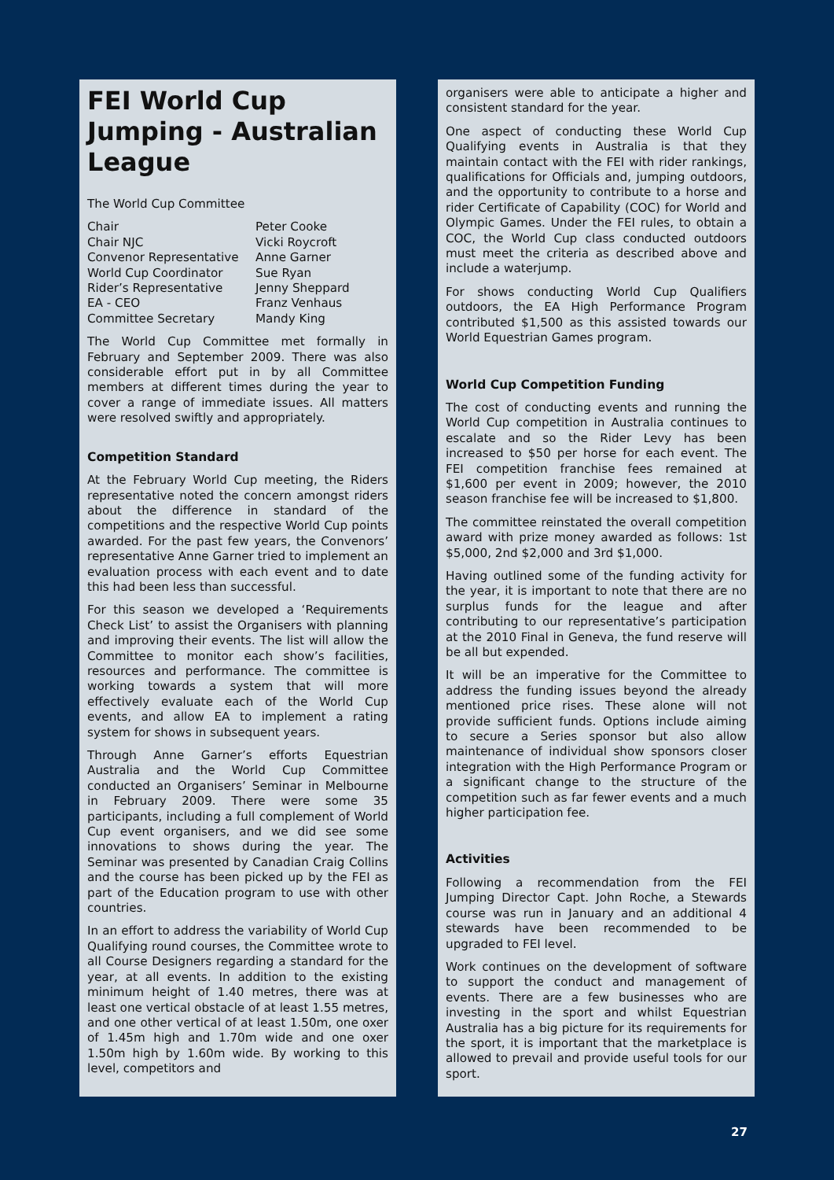FEI World Cup Jumping - Australian League
The World Cup Committee
| Chair | Peter Cooke |
| Chair NJC | Vicki Roycroft |
| Convenor Representative | Anne Garner |
| World Cup Coordinator | Sue Ryan |
| Rider’s Representative | Jenny Sheppard |
| EA - CEO | Franz Venhaus |
| Committee Secretary | Mandy King |
The World Cup Committee met formally in February and September 2009. There was also considerable effort put in by all Committee members at different times during the year to cover a range of immediate issues. All matters were resolved swiftly and appropriately.
Competition Standard
At the February World Cup meeting, the Riders representative noted the concern amongst riders about the difference in standard of the competitions and the respective World Cup points awarded. For the past few years, the Convenors’ representative Anne Garner tried to implement an evaluation process with each event and to date this had been less than successful.
For this season we developed a ‘Requirements Check List’ to assist the Organisers with planning and improving their events. The list will allow the Committee to monitor each show’s facilities, resources and performance. The committee is working towards a system that will more effectively evaluate each of the World Cup events, and allow EA to implement a rating system for shows in subsequent years.
Through Anne Garner’s efforts Equestrian Australia and the World Cup Committee conducted an Organisers’ Seminar in Melbourne in February 2009. There were some 35 participants, including a full complement of World Cup event organisers, and we did see some innovations to shows during the year. The Seminar was presented by Canadian Craig Collins and the course has been picked up by the FEI as part of the Education program to use with other countries.
In an effort to address the variability of World Cup Qualifying round courses, the Committee wrote to all Course Designers regarding a standard for the year, at all events. In addition to the existing minimum height of 1.40 metres, there was at least one vertical obstacle of at least 1.55 metres, and one other vertical of at least 1.50m, one oxer of 1.45m high and 1.70m wide and one oxer 1.50m high by 1.60m wide. By working to this level, competitors and
organisers were able to anticipate a higher and consistent standard for the year.
One aspect of conducting these World Cup Qualifying events in Australia is that they maintain contact with the FEI with rider rankings, qualifications for Officials and, jumping outdoors, and the opportunity to contribute to a horse and rider Certificate of Capability (COC) for World and Olympic Games. Under the FEI rules, to obtain a COC, the World Cup class conducted outdoors must meet the criteria as described above and include a waterjump.
For shows conducting World Cup Qualifiers outdoors, the EA High Performance Program contributed $1,500 as this assisted towards our World Equestrian Games program.
World Cup Competition Funding
The cost of conducting events and running the World Cup competition in Australia continues to escalate and so the Rider Levy has been increased to $50 per horse for each event. The FEI competition franchise fees remained at $1,600 per event in 2009; however, the 2010 season franchise fee will be increased to $1,800.
The committee reinstated the overall competition award with prize money awarded as follows: 1st $5,000, 2nd $2,000 and 3rd $1,000.
Having outlined some of the funding activity for the year, it is important to note that there are no surplus funds for the league and after contributing to our representative’s participation at the 2010 Final in Geneva, the fund reserve will be all but expended.
It will be an imperative for the Committee to address the funding issues beyond the already mentioned price rises. These alone will not provide sufficient funds. Options include aiming to secure a Series sponsor but also allow maintenance of individual show sponsors closer integration with the High Performance Program or a significant change to the structure of the competition such as far fewer events and a much higher participation fee.
Activities
Following a recommendation from the FEI Jumping Director Capt. John Roche, a Stewards course was run in January and an additional 4 stewards have been recommended to be upgraded to FEI level.
Work continues on the development of software to support the conduct and management of events. There are a few businesses who are investing in the sport and whilst Equestrian Australia has a big picture for its requirements for the sport, it is important that the marketplace is allowed to prevail and provide useful tools for our sport.
27